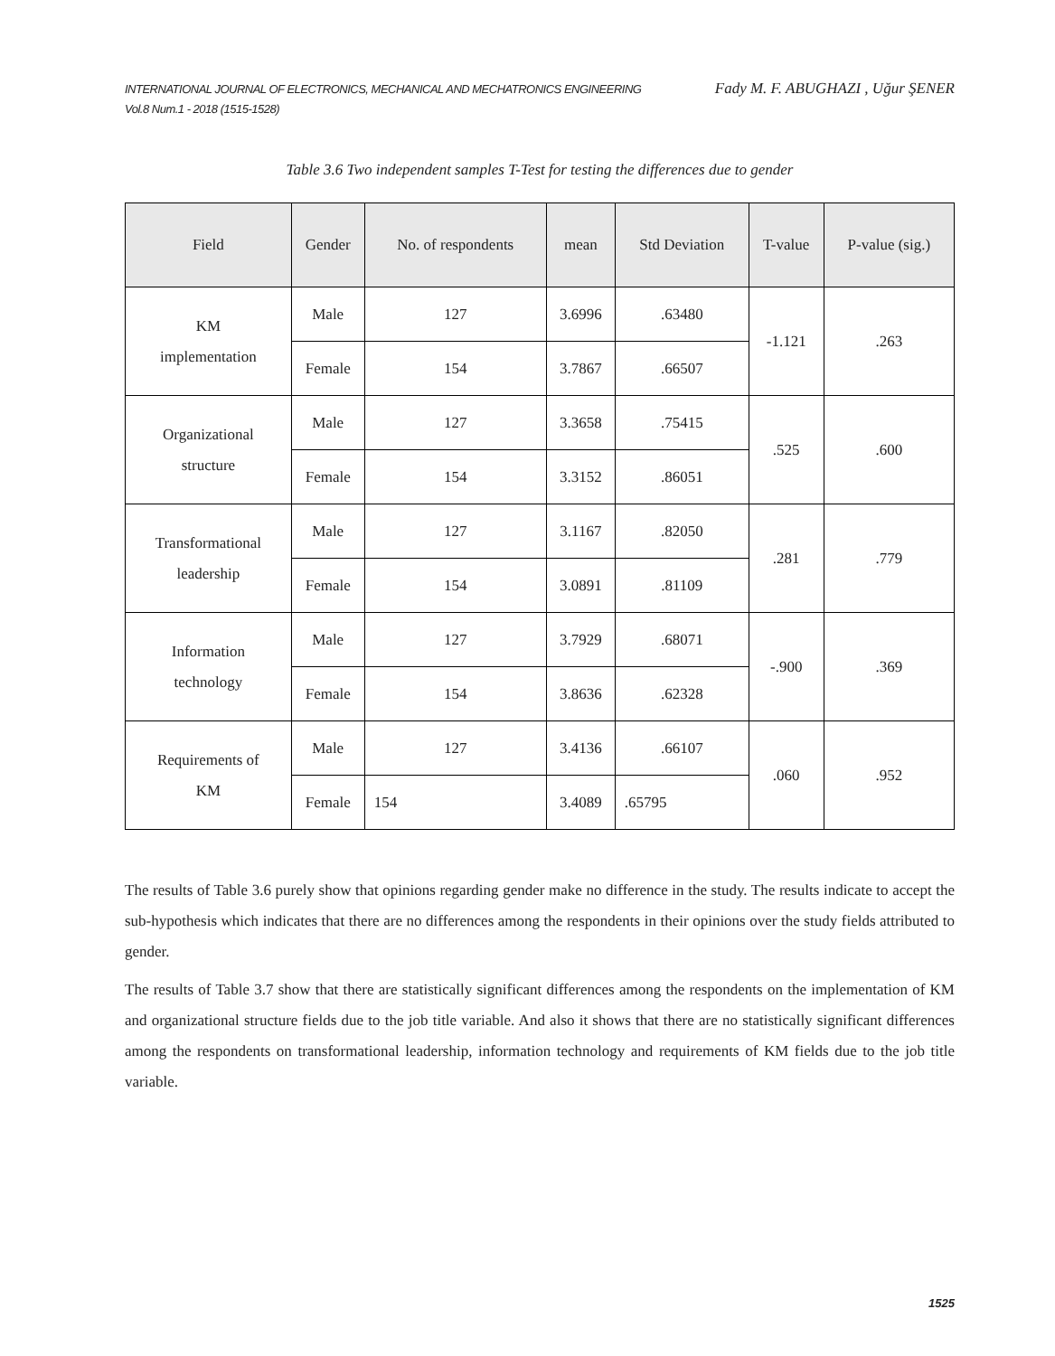INTERNATIONAL JOURNAL OF ELECTRONICS, MECHANICAL AND MECHATRONICS ENGINEERING
Vol.8 Num.1 - 2018 (1515-1528)
Fady M. F. ABUGHAZI , Uğur ŞENER
Table 3.6 Two independent samples T-Test for testing the differences due to gender
| Field | Gender | No. of respondents | mean | Std Deviation | T-value | P-value (sig.) |
| --- | --- | --- | --- | --- | --- | --- |
| KM implementation | Male | 127 | 3.6996 | .63480 | -1.121 | .263 |
| | Female | 154 | 3.7867 | .66507 | | |
| Organizational structure | Male | 127 | 3.3658 | .75415 | .525 | .600 |
| | Female | 154 | 3.3152 | .86051 | | |
| Transformational leadership | Male | 127 | 3.1167 | .82050 | .281 | .779 |
| | Female | 154 | 3.0891 | .81109 | | |
| Information technology | Male | 127 | 3.7929 | .68071 | -.900 | .369 |
| | Female | 154 | 3.8636 | .62328 | | |
| Requirements of KM | Male | 127 | 3.4136 | .66107 | .060 | .952 |
| | Female | 154 | 3.4089 | .65795 | | |
The results of Table 3.6 purely show that opinions regarding gender make no difference in the study. The results indicate to accept the sub-hypothesis which indicates that there are no differences among the respondents in their opinions over the study fields attributed to gender.
The results of Table 3.7 show that there are statistically significant differences among the respondents on the implementation of KM and organizational structure fields due to the job title variable. And also it shows that there are no statistically significant differences among the respondents on transformational leadership, information technology and requirements of KM fields due to the job title variable.
1525